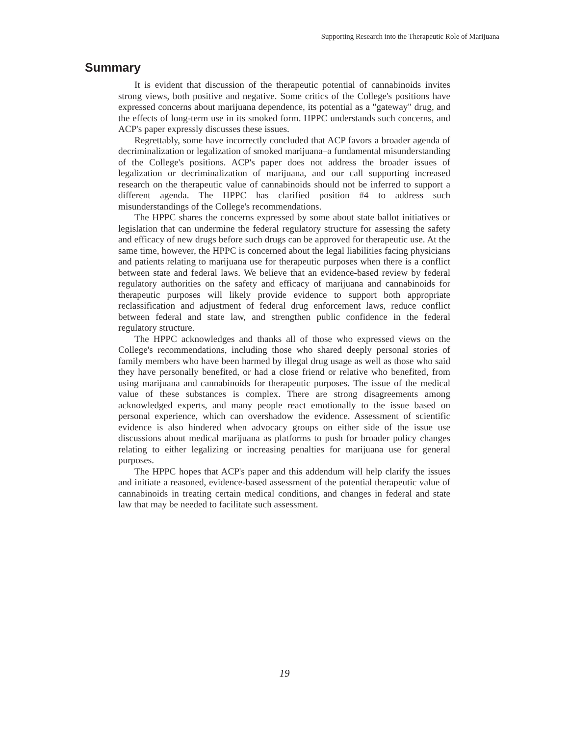Supporting Research into the Therapeutic Role of Marijuana
Summary
It is evident that discussion of the therapeutic potential of cannabinoids invites strong views, both positive and negative. Some critics of the College's positions have expressed concerns about marijuana dependence, its potential as a "gateway" drug, and the effects of long-term use in its smoked form. HPPC understands such concerns, and ACP's paper expressly discusses these issues.
Regrettably, some have incorrectly concluded that ACP favors a broader agenda of decriminalization or legalization of smoked marijuana–a fundamental misunderstanding of the College's positions. ACP's paper does not address the broader issues of legalization or decriminalization of marijuana, and our call supporting increased research on the therapeutic value of cannabinoids should not be inferred to support a different agenda. The HPPC has clarified position #4 to address such misunderstandings of the College's recommendations.
The HPPC shares the concerns expressed by some about state ballot initiatives or legislation that can undermine the federal regulatory structure for assessing the safety and efficacy of new drugs before such drugs can be approved for therapeutic use. At the same time, however, the HPPC is concerned about the legal liabilities facing physicians and patients relating to marijuana use for therapeutic purposes when there is a conflict between state and federal laws. We believe that an evidence-based review by federal regulatory authorities on the safety and efficacy of marijuana and cannabinoids for therapeutic purposes will likely provide evidence to support both appropriate reclassification and adjustment of federal drug enforcement laws, reduce conflict between federal and state law, and strengthen public confidence in the federal regulatory structure.
The HPPC acknowledges and thanks all of those who expressed views on the College's recommendations, including those who shared deeply personal stories of family members who have been harmed by illegal drug usage as well as those who said they have personally benefited, or had a close friend or relative who benefited, from using marijuana and cannabinoids for therapeutic purposes. The issue of the medical value of these substances is complex. There are strong disagreements among acknowledged experts, and many people react emotionally to the issue based on personal experience, which can overshadow the evidence. Assessment of scientific evidence is also hindered when advocacy groups on either side of the issue use discussions about medical marijuana as platforms to push for broader policy changes relating to either legalizing or increasing penalties for marijuana use for general purposes.
The HPPC hopes that ACP's paper and this addendum will help clarify the issues and initiate a reasoned, evidence-based assessment of the potential therapeutic value of cannabinoids in treating certain medical conditions, and changes in federal and state law that may be needed to facilitate such assessment.
19